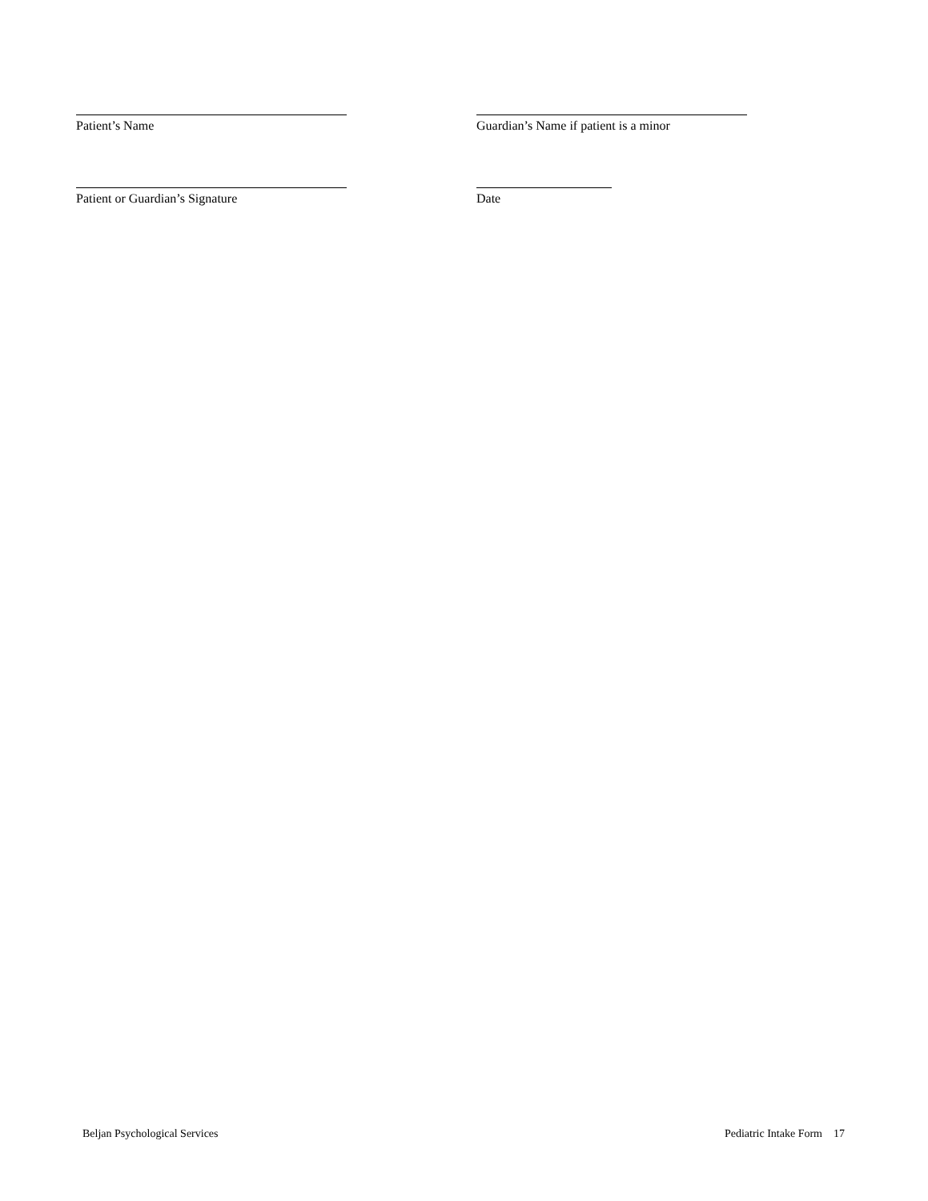Patient’s Name Guardian’s Name if patient is a minor
Patient or Guardian’s Signature Date
Beljan Psychological Services Pediatric Intake Form 17